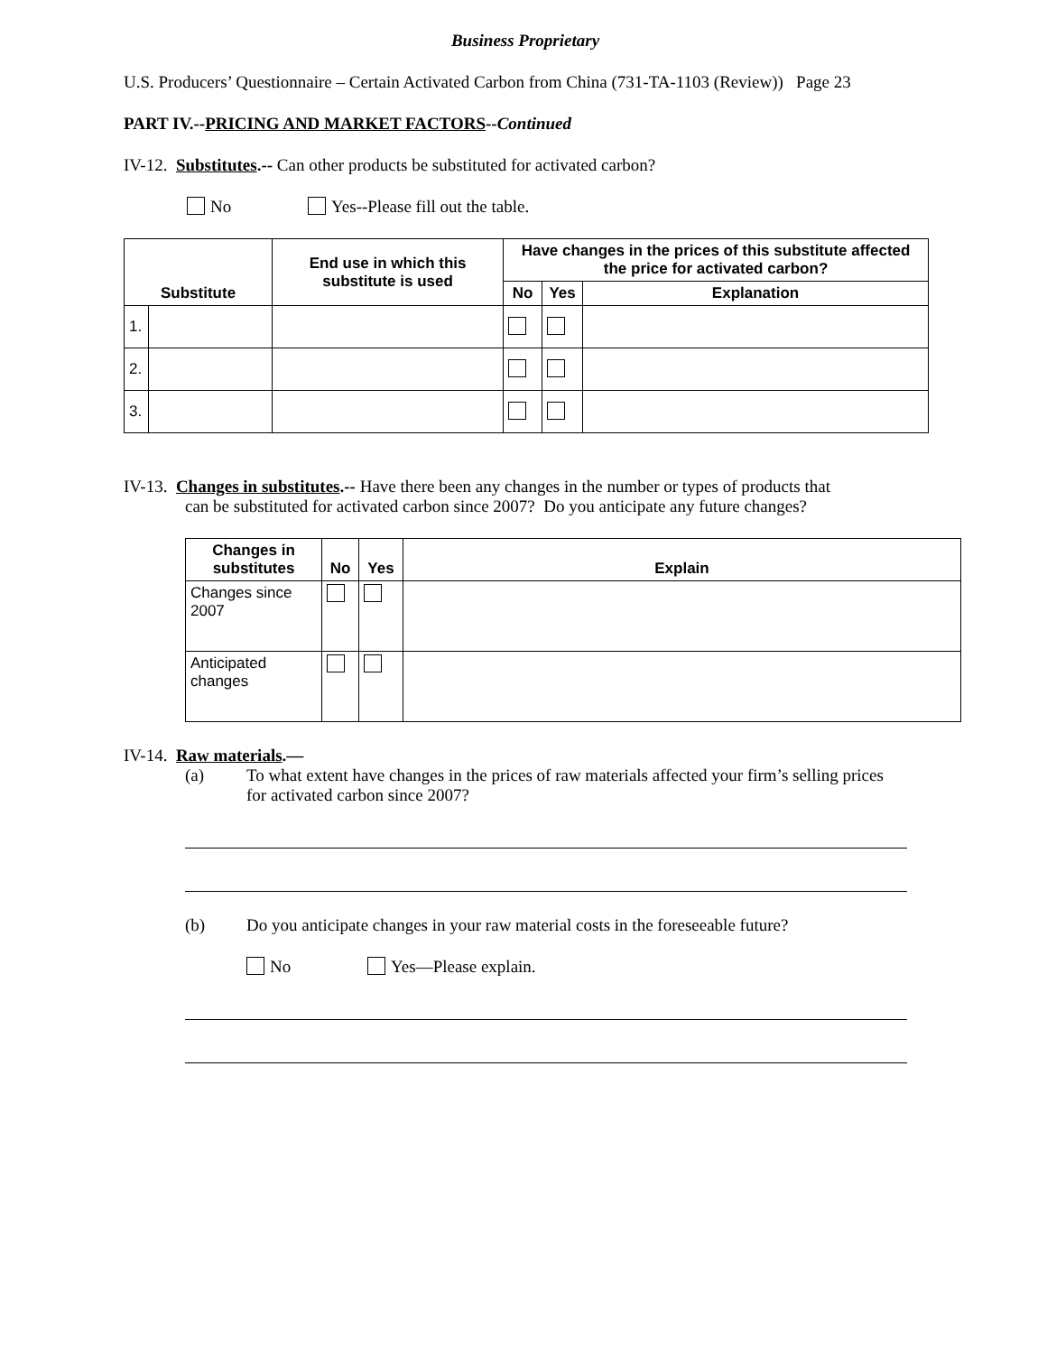Business Proprietary
U.S. Producers’ Questionnaire – Certain Activated Carbon from China (731-TA-1103 (Review)) Page 23
PART IV.--PRICING AND MARKET FACTORS--Continued
IV-12. Substitutes.-- Can other products be substituted for activated carbon?
No Yes--Please fill out the table.
| Substitute | | End use in which this substitute is used | Have changes in the prices of this substitute affected the price for activated carbon? | | |
| --- | --- | --- | --- | --- | --- |
| | | | No | Yes | Explanation |
| 1. | | | | | |
| 2. | | | | | |
| 3. | | | | | |
IV-13. Changes in substitutes.-- Have there been any changes in the number or types of products that
can be substituted for activated carbon since 2007? Do you anticipate any future changes?
| Changes in substitutes | No | Yes | Explain |
| --- | --- | --- | --- |
| Changes since 2007 | | | |
| Anticipated changes | | | |
IV-14. Raw materials.—
(a) To what extent have changes in the prices of raw materials affected your firm’s selling prices for activated carbon since 2007?
(b) Do you anticipate changes in your raw material costs in the foreseeable future?
No Yes—Please explain.